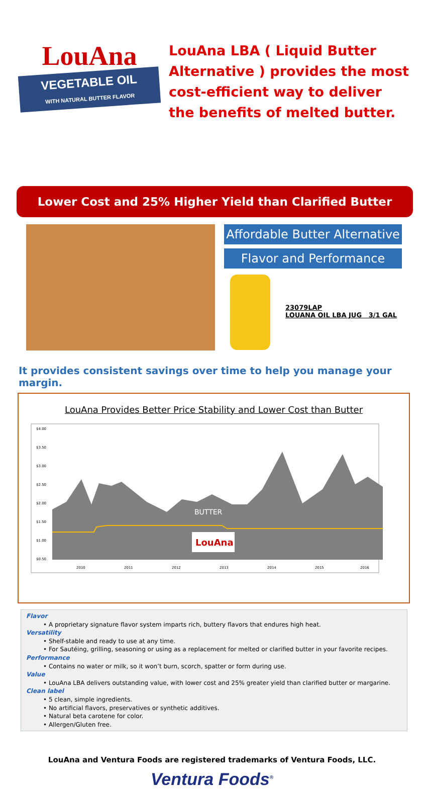LouAna
VEGETABLE OIL
WITH NATURAL BUTTER FLAVOR
LouAna LBA ( Liquid Butter Alternative ) provides the most cost-efficient way to deliver the benefits of melted butter.
Lower Cost and 25% Higher Yield than Clarified Butter
Affordable Butter Alternative
Flavor and Performance
23079LAP
LOUANA OIL LBA JUG 3/1 GAL
It provides consistent savings over time to help you manage your margin.
LouAna Provides Better Price Stability and Lower Cost than Butter
$4.00
$3.50
$3.00
$2.50
$2.00
$1.50
$1.00
$0.50
BUTTER
LouAna
2010
2011
2012
2013
2014
2015
2016
Flavor
• A proprietary signature flavor system imparts rich, buttery flavors that endures high heat.
Versatility
• Shelf-stable and ready to use at any time.
• For Sautéing, grilling, seasoning or using as a replacement for melted or clarified butter in your favorite recipes.
Performance
• Contains no water or milk, so it won’t burn, scorch, spatter or form during use.
Value
• LouAna LBA delivers outstanding value, with lower cost and 25% greater yield than clarified butter or margarine.
Clean label
• 5 clean, simple ingredients.
• No artificial flavors, preservatives or synthetic additives.
• Natural beta carotene for color.
• Allergen/Gluten free.
LouAna and Ventura Foods are registered trademarks of Ventura Foods, LLC.
Ventura Foods<sup>®</sup>